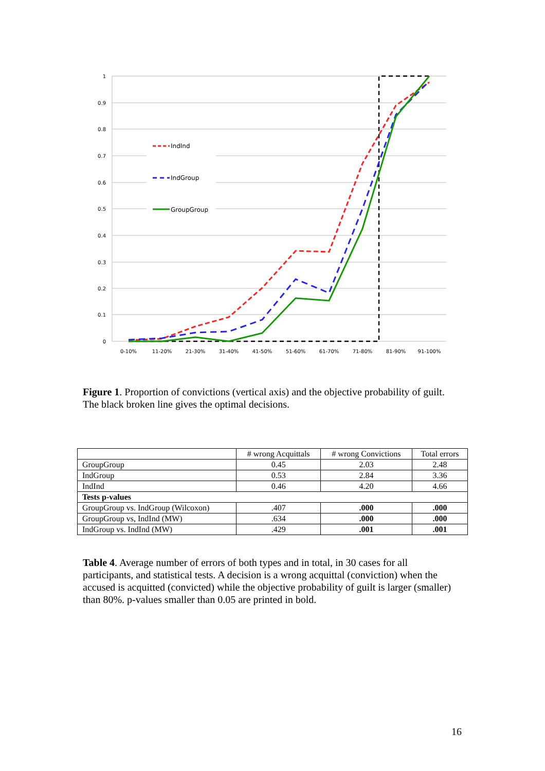1
0.9
0.8
0.7
0.6
0.5
0.4
0.3
0.2
0.1
0
0-10%
11-20%
21-30%
31-40%
41-50%
51-60%
61-70%
71-80%
81-90%
91-100%
IndInd
IndGroup
GroupGroup
Figure 1. Proportion of convictions (vertical axis) and the objective probability of guilt. The black broken line gives the optimal decisions.
| | # wrong Acquittals | # wrong Convictions | Total errors |
| --- | --- | --- | --- |
| GroupGroup | 0.45 | 2.03 | 2.48 |
| IndGroup | 0.53 | 2.84 | 3.36 |
| IndInd | 0.46 | 4.20 | 4.66 |
| Tests p-values | | | |
| GroupGroup vs. IndGroup (Wilcoxon) | .407 | .000 | .000 |
| GroupGroup vs, IndInd (MW) | .634 | .000 | .000 |
| IndGroup vs. IndInd (MW) | .429 | .001 | .001 |
Table 4. Average number of errors of both types and in total, in 30 cases for all participants, and statistical tests. A decision is a wrong acquittal (conviction) when the accused is acquitted (convicted) while the objective probability of guilt is larger (smaller) than 80%. p-values smaller than 0.05 are printed in bold.
16